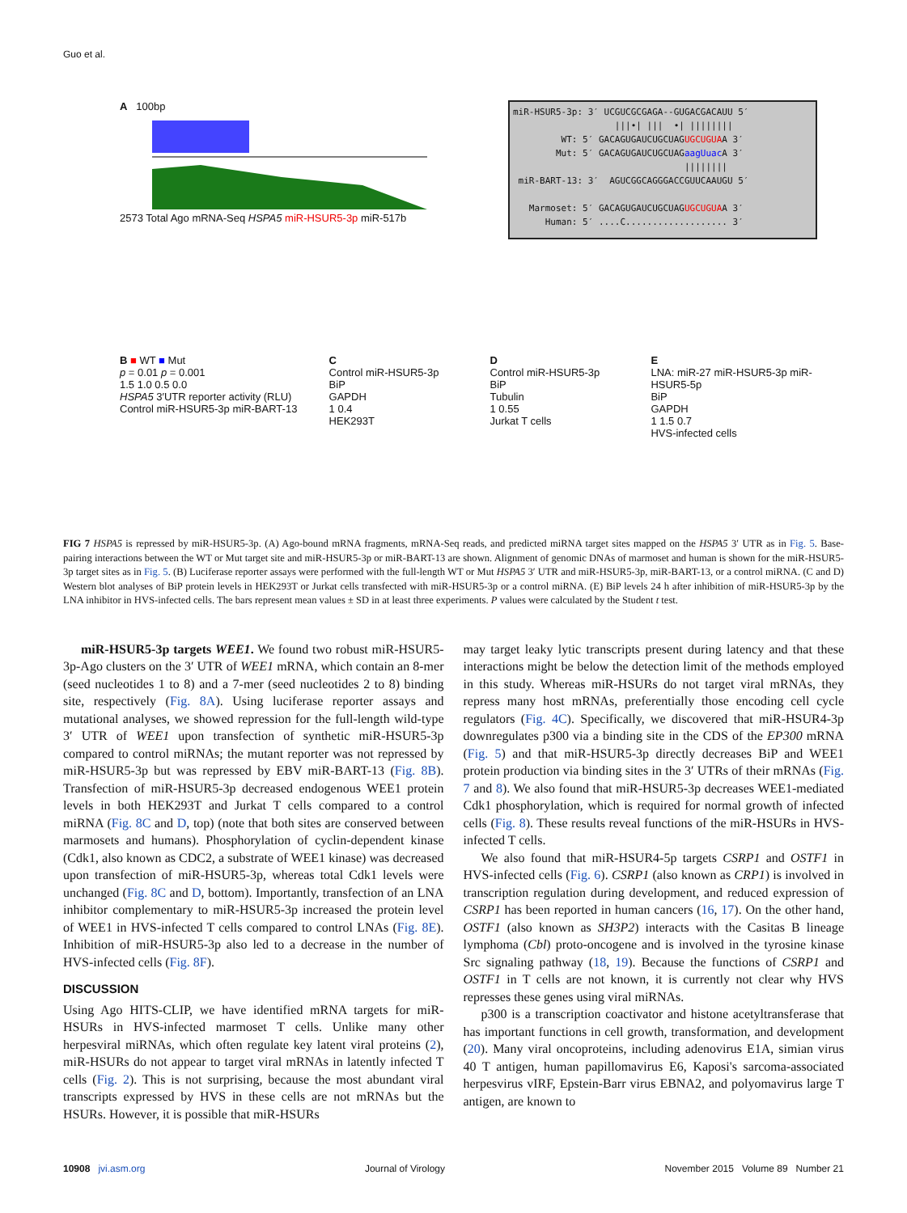Guo et al.
A 100bp
2573 Total Ago mRNA-Seq HSPA5 miR-HSUR5-3p miR-517b
miR-HSUR5-3p: 3′ UCGUCGCGAGA--GUGACGACAUU 5′ |||•| ||| •| |||||||| WT: 5′ GACAGUGAUCUGCUAGUGCUGUAA 3′ Mut: 5′ GACAGUGAUCUGCUAGaagUuac A 3′ |||||||| miR-BART-13: 3′ AGUCGGCAGGGACCGUUCAAUGU 5′ Marmoset: 5′ GACAGUGAUCUGCUAGUGCUGUAA 3′ Human: 5′ ....C................... 3′
B ■ WT ■ Mut
p = 0.01 p = 0.001
1.5 1.0 0.5 0.0
HSPA5 3′UTR reporter activity (RLU)
Control miR-HSUR5-3p miR-BART-13
C
Control miR-HSUR5-3p
BiP
GAPDH
1 0.4
HEK293T
D
Control miR-HSUR5-3p
BiP
Tubulin
1 0.55
Jurkat T cells
E
LNA: miR-27 miR-HSUR5-3p miR-HSUR5-5p
BiP
GAPDH
1 1.5 0.7
HVS-infected cells
FIG 7 HSPA5 is repressed by miR-HSUR5-3p. (A) Ago-bound mRNA fragments, mRNA-Seq reads, and predicted miRNA target sites mapped on the HSPA5 3′ UTR as in Fig. 5. Base-pairing interactions between the WT or Mut target site and miR-HSUR5-3p or miR-BART-13 are shown. Alignment of genomic DNAs of marmoset and human is shown for the miR-HSUR5-3p target sites as in Fig. 5. (B) Luciferase reporter assays were performed with the full-length WT or Mut HSPA5 3′ UTR and miR-HSUR5-3p, miR-BART-13, or a control miRNA. (C and D) Western blot analyses of BiP protein levels in HEK293T or Jurkat cells transfected with miR-HSUR5-3p or a control miRNA. (E) BiP levels 24 h after inhibition of miR-HSUR5-3p by the LNA inhibitor in HVS-infected cells. The bars represent mean values ± SD in at least three experiments. P values were calculated by the Student t test.
miR-HSUR5-3p targets WEE1. We found two robust miR-HSUR5-3p-Ago clusters on the 3′ UTR of WEE1 mRNA, which contain an 8-mer (seed nucleotides 1 to 8) and a 7-mer (seed nucleotides 2 to 8) binding site, respectively (Fig. 8A). Using luciferase reporter assays and mutational analyses, we showed repression for the full-length wild-type 3′ UTR of WEE1 upon transfection of synthetic miR-HSUR5-3p compared to control miRNAs; the mutant reporter was not repressed by miR-HSUR5-3p but was repressed by EBV miR-BART-13 (Fig. 8B). Transfection of miR-HSUR5-3p decreased endogenous WEE1 protein levels in both HEK293T and Jurkat T cells compared to a control miRNA (Fig. 8C and D, top) (note that both sites are conserved between marmosets and humans). Phosphorylation of cyclin-dependent kinase (Cdk1, also known as CDC2, a substrate of WEE1 kinase) was decreased upon transfection of miR-HSUR5-3p, whereas total Cdk1 levels were unchanged (Fig. 8C and D, bottom). Importantly, transfection of an LNA inhibitor complementary to miR-HSUR5-3p increased the protein level of WEE1 in HVS-infected T cells compared to control LNAs (Fig. 8E). Inhibition of miR-HSUR5-3p also led to a decrease in the number of HVS-infected cells (Fig. 8F).
DISCUSSION
Using Ago HITS-CLIP, we have identified mRNA targets for miR-HSURs in HVS-infected marmoset T cells. Unlike many other herpesviral miRNAs, which often regulate key latent viral proteins (2), miR-HSURs do not appear to target viral mRNAs in latently infected T cells (Fig. 2). This is not surprising, because the most abundant viral transcripts expressed by HVS in these cells are not mRNAs but the HSURs. However, it is possible that miR-HSURs
may target leaky lytic transcripts present during latency and that these interactions might be below the detection limit of the methods employed in this study. Whereas miR-HSURs do not target viral mRNAs, they repress many host mRNAs, preferentially those encoding cell cycle regulators (Fig. 4C). Specifically, we discovered that miR-HSUR4-3p downregulates p300 via a binding site in the CDS of the EP300 mRNA (Fig. 5) and that miR-HSUR5-3p directly decreases BiP and WEE1 protein production via binding sites in the 3′ UTRs of their mRNAs (Fig. 7 and 8). We also found that miR-HSUR5-3p decreases WEE1-mediated Cdk1 phosphorylation, which is required for normal growth of infected cells (Fig. 8). These results reveal functions of the miR-HSURs in HVS-infected T cells.
We also found that miR-HSUR4-5p targets CSRP1 and OSTF1 in HVS-infected cells (Fig. 6). CSRP1 (also known as CRP1) is involved in transcription regulation during development, and reduced expression of CSRP1 has been reported in human cancers (16, 17). On the other hand, OSTF1 (also known as SH3P2) interacts with the Casitas B lineage lymphoma (Cbl) proto-oncogene and is involved in the tyrosine kinase Src signaling pathway (18, 19). Because the functions of CSRP1 and OSTF1 in T cells are not known, it is currently not clear why HVS represses these genes using viral miRNAs.
p300 is a transcription coactivator and histone acetyltransferase that has important functions in cell growth, transformation, and development (20). Many viral oncoproteins, including adenovirus E1A, simian virus 40 T antigen, human papillomavirus E6, Kaposi's sarcoma-associated herpesvirus vIRF, Epstein-Barr virus EBNA2, and polyomavirus large T antigen, are known to
10908 jvi.asm.org Journal of Virology November 2015 Volume 89 Number 21